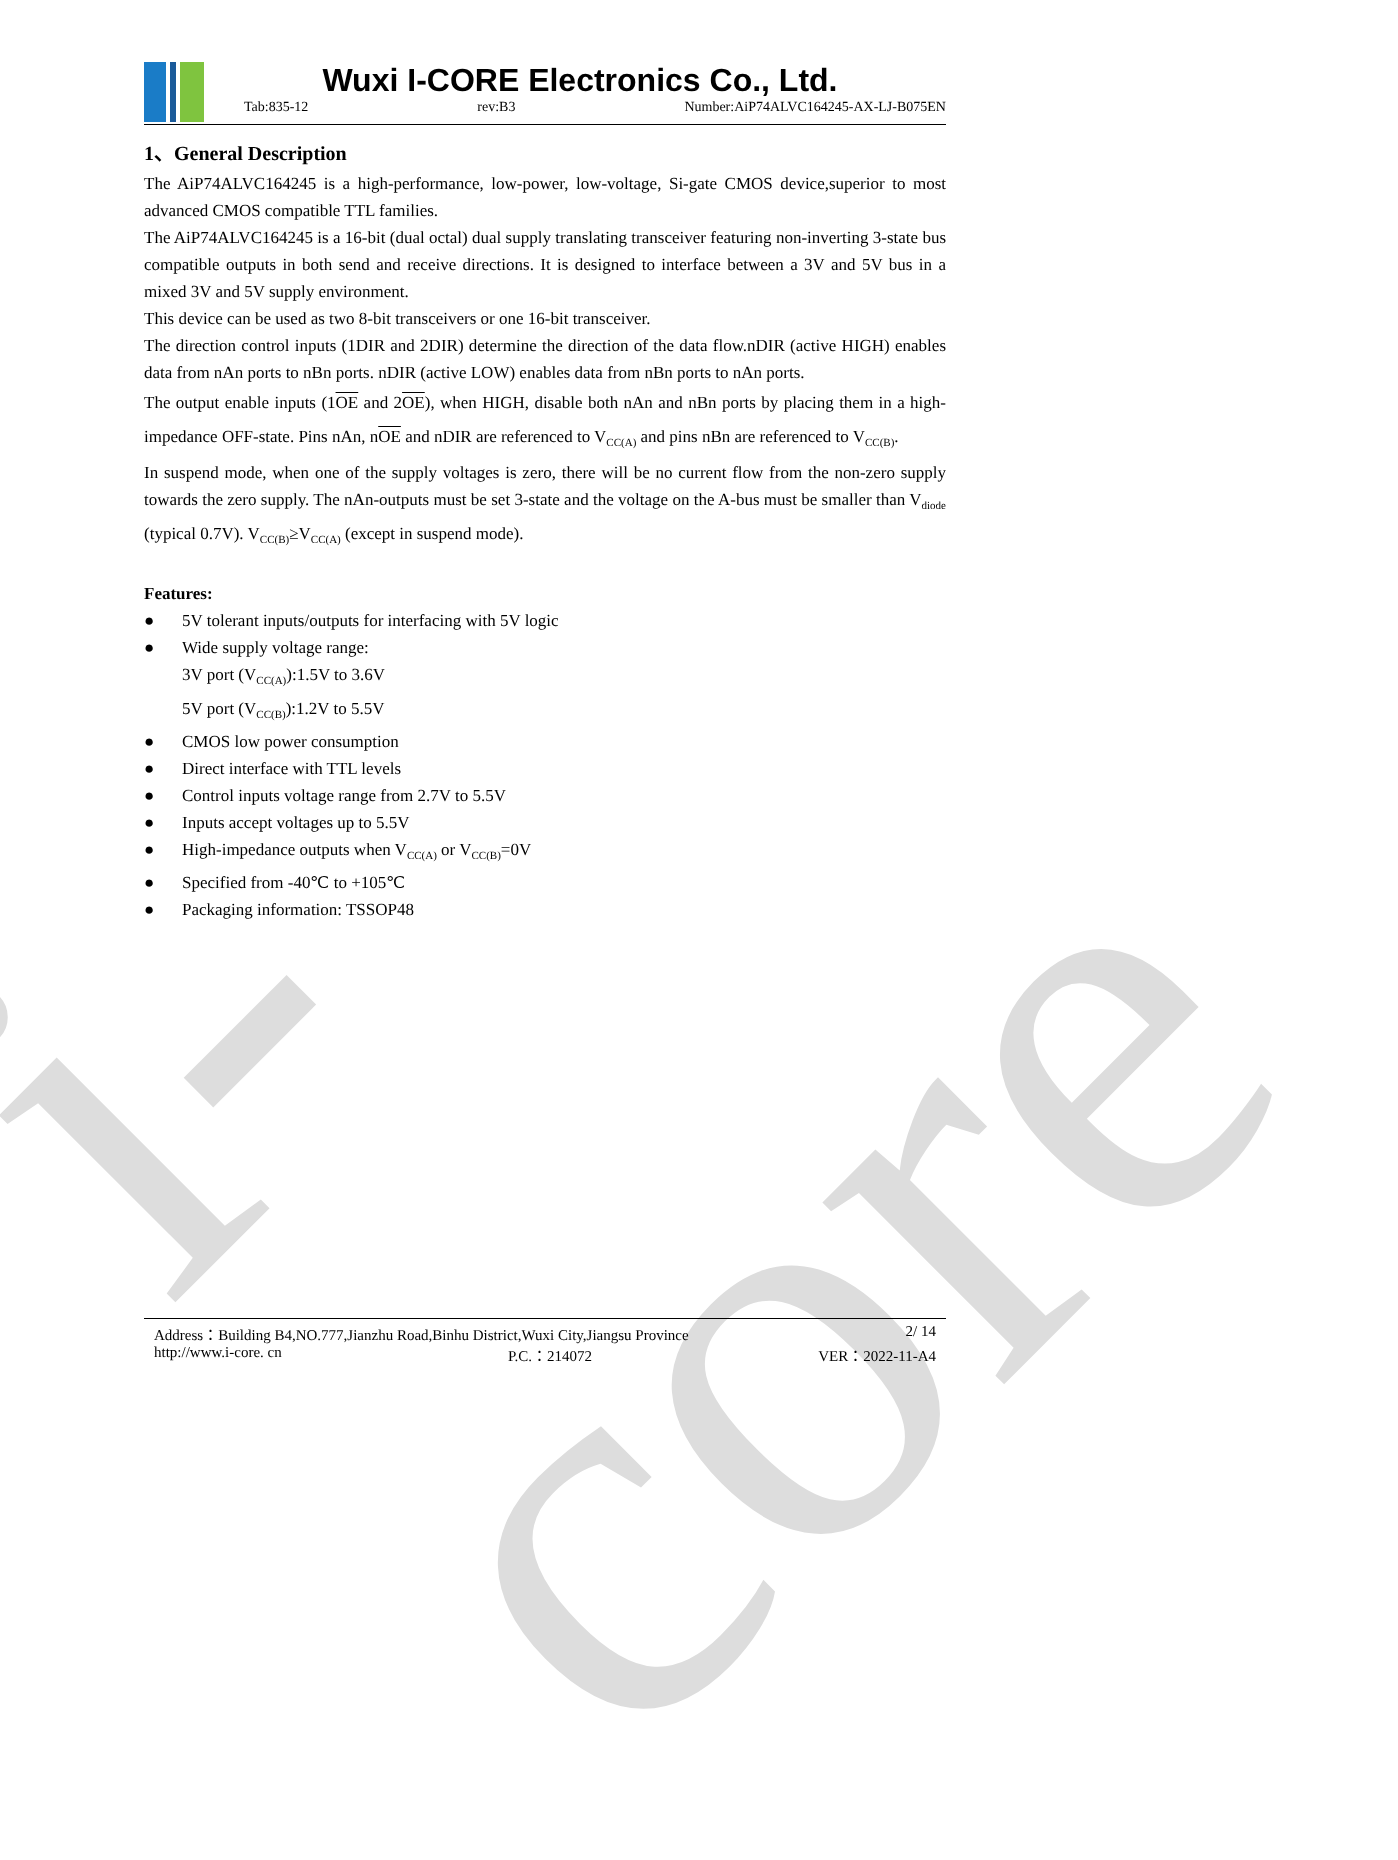i-core
Wuxi I-CORE Electronics Co., Ltd.
Tab:835-12 rev:B3 Number:AiP74ALVC164245-AX-LJ-B075EN
1、General Description
The AiP74ALVC164245 is a high-performance, low-power, low-voltage, Si-gate CMOS device,superior to most advanced CMOS compatible TTL families.
The AiP74ALVC164245 is a 16-bit (dual octal) dual supply translating transceiver featuring non-inverting 3-state bus compatible outputs in both send and receive directions. It is designed to interface between a 3V and 5V bus in a mixed 3V and 5V supply environment.
This device can be used as two 8-bit transceivers or one 16-bit transceiver.
The direction control inputs (1DIR and 2DIR) determine the direction of the data flow.nDIR (active HIGH) enables data from nAn ports to nBn ports. nDIR (active LOW) enables data from nBn ports to nAn ports.
The output enable inputs (1OE and 2OE), when HIGH, disable both nAn and nBn ports by placing them in a high-impedance OFF-state. Pins nAn, nOE and nDIR are referenced to V<sub>CC(A)</sub> and pins nBn are referenced to V<sub>CC(B)</sub>.
In suspend mode, when one of the supply voltages is zero, there will be no current flow from the non-zero supply towards the zero supply. The nAn-outputs must be set 3-state and the voltage on the A-bus must be smaller than V<sub>diode</sub> (typical 0.7V). V<sub>CC(B)</sub>≥V<sub>CC(A)</sub> (except in suspend mode).
Features:
● 5V tolerant inputs/outputs for interfacing with 5V logic
● Wide supply voltage range:
3V port (V<sub>CC(A)</sub>):1.5V to 3.6V
5V port (V<sub>CC(B)</sub>):1.2V to 5.5V
● CMOS low power consumption
● Direct interface with TTL levels
● Control inputs voltage range from 2.7V to 5.5V
● Inputs accept voltages up to 5.5V
● High-impedance outputs when V<sub>CC(A)</sub> or V<sub>CC(B)</sub>=0V
● Specified from -40℃ to +105℃
● Packaging information: TSSOP48
Address：Building B4,NO.777,Jianzhu Road,Binhu District,Wuxi City,Jiangsu Province 2/ 14
http://www.i-core. cn P.C.：214072 VER：2022-11-A4